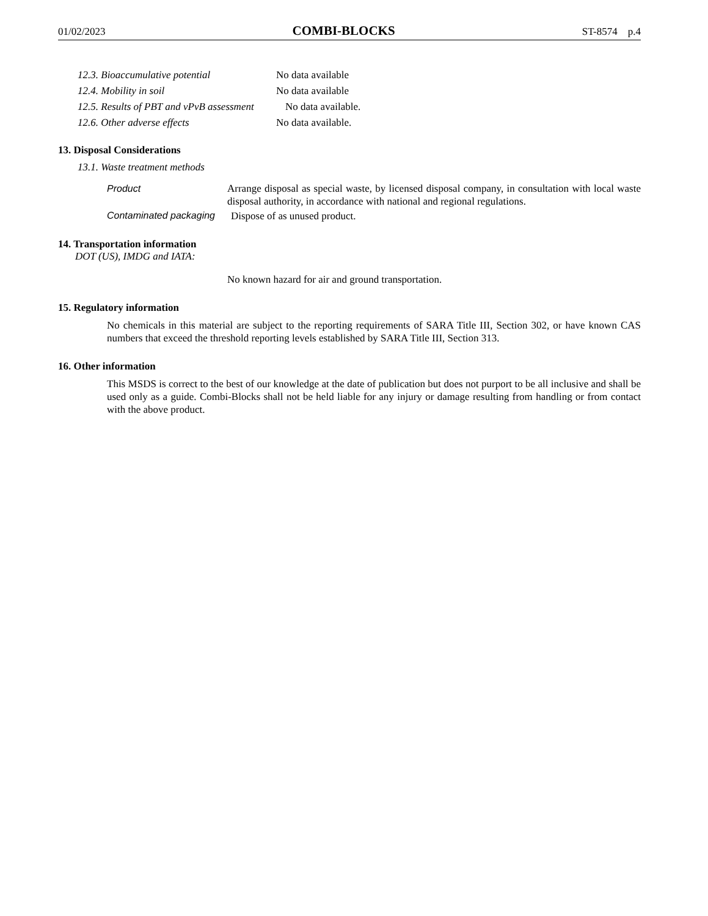01/02/2023 COMBI-BLOCKS ST-8574 p.4
12.3. Bioaccumulative potential No data available
12.4. Mobility in soil No data available
12.5. Results of PBT and vPvB assessment No data available.
12.6. Other adverse effects No data available.
13. Disposal Considerations
13.1. Waste treatment methods
Product Arrange disposal as special waste, by licensed disposal company, in consultation with local waste disposal authority, in accordance with national and regional regulations.
Contaminated packaging Dispose of as unused product.
14. Transportation information
DOT (US), IMDG and IATA:
No known hazard for air and ground transportation.
15. Regulatory information
No chemicals in this material are subject to the reporting requirements of SARA Title III, Section 302, or have known CAS numbers that exceed the threshold reporting levels established by SARA Title III, Section 313.
16. Other information
This MSDS is correct to the best of our knowledge at the date of publication but does not purport to be all inclusive and shall be used only as a guide. Combi-Blocks shall not be held liable for any injury or damage resulting from handling or from contact with the above product.